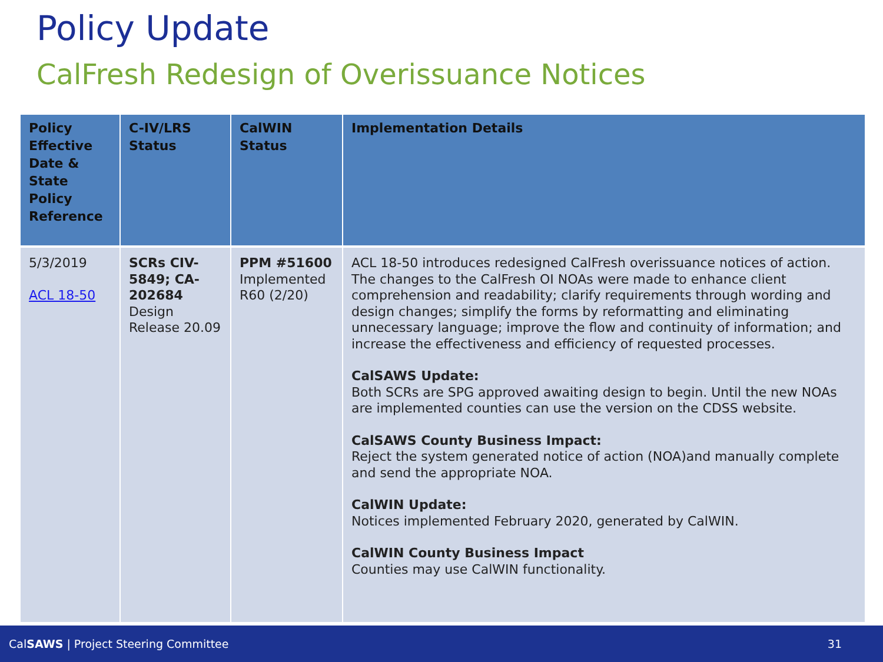Policy Update
CalFresh Redesign of Overissuance Notices
| Policy Effective Date & State Policy Reference | C-IV/LRS Status | CalWIN Status | Implementation Details |
| --- | --- | --- | --- |
| 5/3/2019 ACL 18-50 | SCRs CIV-5849; CA-202684 Design Release 20.09 | PPM #51600 Implemented R60 (2/20) | ACL 18-50 introduces redesigned CalFresh overissuance notices of action. The changes to the CalFresh OI NOAs were made to enhance client comprehension and readability; clarify requirements through wording and design changes; simplify the forms by reformatting and eliminating unnecessary language; improve the flow and continuity of information; and increase the effectiveness and efficiency of requested processes. CalSAWS Update: Both SCRs are SPG approved awaiting design to begin. Until the new NOAs are implemented counties can use the version on the CDSS website. CalSAWS County Business Impact: Reject the system generated notice of action (NOA)and manually complete and send the appropriate NOA. CalWIN Update: Notices implemented February 2020, generated by CalWIN. CalWIN County Business Impact Counties may use CalWIN functionality. |
CalSAWS | Project Steering Committee 31